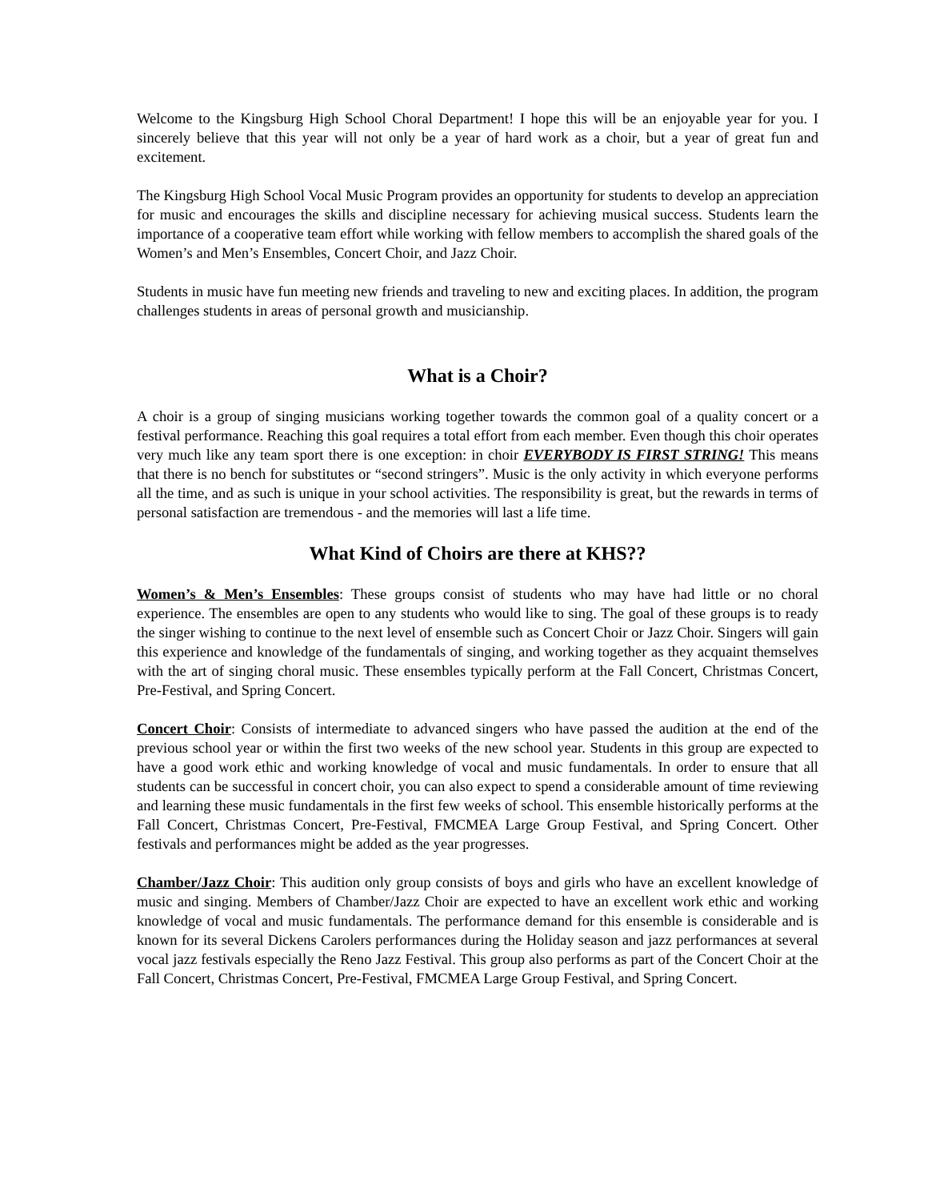Welcome to the Kingsburg High School Choral Department! I hope this will be an enjoyable year for you. I sincerely believe that this year will not only be a year of hard work as a choir, but a year of great fun and excitement.
The Kingsburg High School Vocal Music Program provides an opportunity for students to develop an appreciation for music and encourages the skills and discipline necessary for achieving musical success. Students learn the importance of a cooperative team effort while working with fellow members to accomplish the shared goals of the Women’s and Men’s Ensembles, Concert Choir, and Jazz Choir.
Students in music have fun meeting new friends and traveling to new and exciting places. In addition, the program challenges students in areas of personal growth and musicianship.
What is a Choir?
A choir is a group of singing musicians working together towards the common goal of a quality concert or a festival performance. Reaching this goal requires a total effort from each member. Even though this choir operates very much like any team sport there is one exception: in choir EVERYBODY IS FIRST STRING! This means that there is no bench for substitutes or “second stringers”. Music is the only activity in which everyone performs all the time, and as such is unique in your school activities. The responsibility is great, but the rewards in terms of personal satisfaction are tremendous - and the memories will last a life time.
What Kind of Choirs are there at KHS??
Women’s & Men’s Ensembles: These groups consist of students who may have had little or no choral experience. The ensembles are open to any students who would like to sing. The goal of these groups is to ready the singer wishing to continue to the next level of ensemble such as Concert Choir or Jazz Choir. Singers will gain this experience and knowledge of the fundamentals of singing, and working together as they acquaint themselves with the art of singing choral music. These ensembles typically perform at the Fall Concert, Christmas Concert, Pre-Festival, and Spring Concert.
Concert Choir: Consists of intermediate to advanced singers who have passed the audition at the end of the previous school year or within the first two weeks of the new school year. Students in this group are expected to have a good work ethic and working knowledge of vocal and music fundamentals. In order to ensure that all students can be successful in concert choir, you can also expect to spend a considerable amount of time reviewing and learning these music fundamentals in the first few weeks of school. This ensemble historically performs at the Fall Concert, Christmas Concert, Pre-Festival, FMCMEA Large Group Festival, and Spring Concert. Other festivals and performances might be added as the year progresses.
Chamber/Jazz Choir: This audition only group consists of boys and girls who have an excellent knowledge of music and singing. Members of Chamber/Jazz Choir are expected to have an excellent work ethic and working knowledge of vocal and music fundamentals. The performance demand for this ensemble is considerable and is known for its several Dickens Carolers performances during the Holiday season and jazz performances at several vocal jazz festivals especially the Reno Jazz Festival. This group also performs as part of the Concert Choir at the Fall Concert, Christmas Concert, Pre-Festival, FMCMEA Large Group Festival, and Spring Concert.